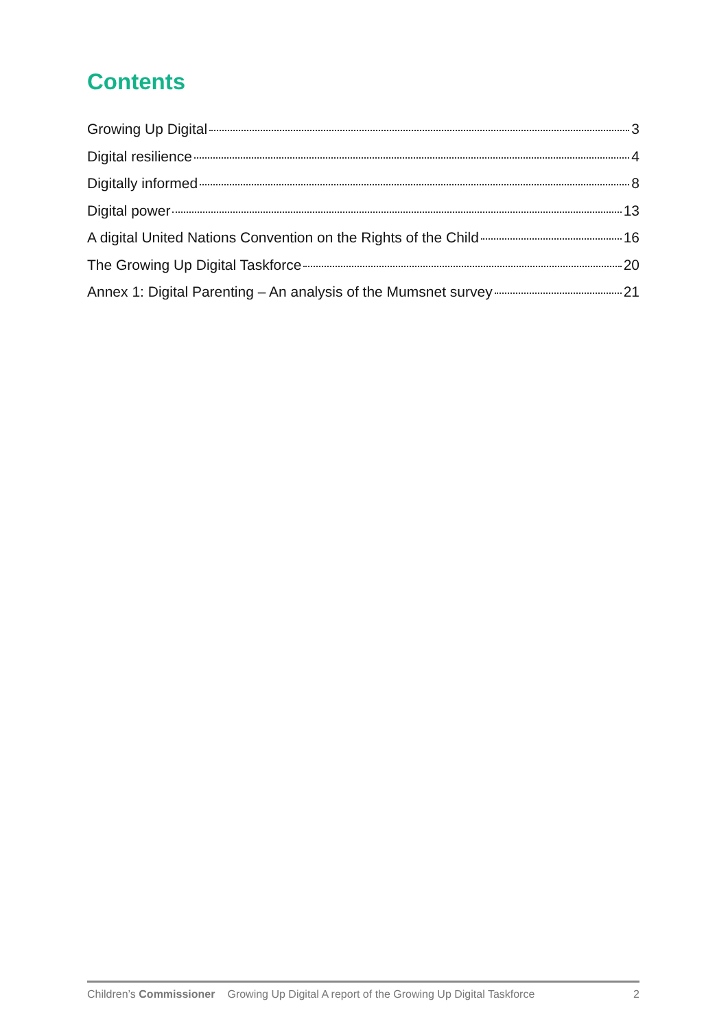Contents
Growing Up Digital 3
Digital resilience 4
Digitally informed 8
Digital power 13
A digital United Nations Convention on the Rights of the Child 16
The Growing Up Digital Taskforce 20
Annex 1: Digital Parenting – An analysis of the Mumsnet survey 21
Children’s Commissioner Growing Up Digital A report of the Growing Up Digital Taskforce 2